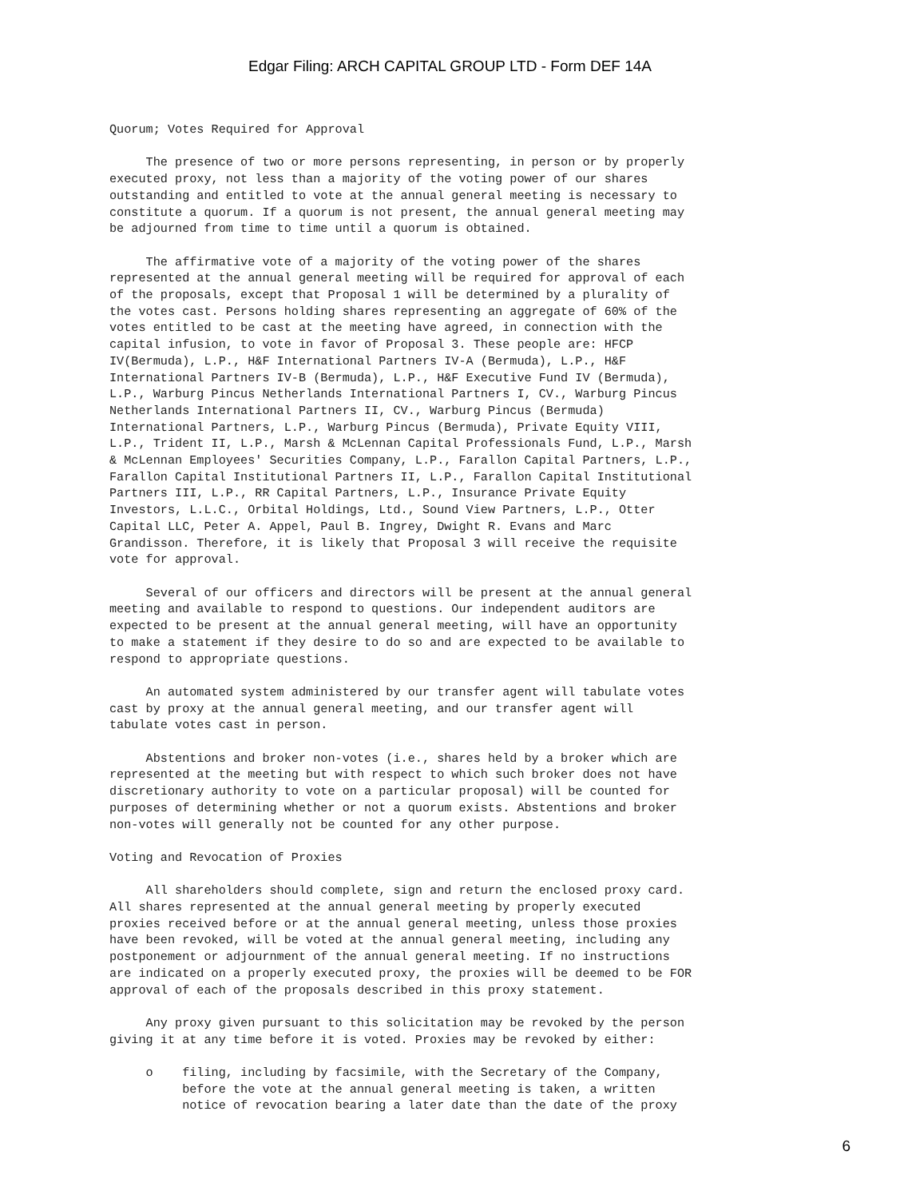Edgar Filing: ARCH CAPITAL GROUP LTD - Form DEF 14A
Quorum; Votes Required for Approval

     The presence of two or more persons representing, in person or by properly
executed proxy, not less than a majority of the voting power of our shares
outstanding and entitled to vote at the annual general meeting is necessary to
constitute a quorum. If a quorum is not present, the annual general meeting may
be adjourned from time to time until a quorum is obtained.

     The affirmative vote of a majority of the voting power of the shares
represented at the annual general meeting will be required for approval of each
of the proposals, except that Proposal 1 will be determined by a plurality of
the votes cast. Persons holding shares representing an aggregate of 60% of the
votes entitled to be cast at the meeting have agreed, in connection with the
capital infusion, to vote in favor of Proposal 3. These people are: HFCP
IV(Bermuda), L.P., H&F International Partners IV-A (Bermuda), L.P., H&F
International Partners IV-B (Bermuda), L.P., H&F Executive Fund IV (Bermuda),
L.P., Warburg Pincus Netherlands International Partners I, CV., Warburg Pincus
Netherlands International Partners II, CV., Warburg Pincus (Bermuda)
International Partners, L.P., Warburg Pincus (Bermuda), Private Equity VIII,
L.P., Trident II, L.P., Marsh & McLennan Capital Professionals Fund, L.P., Marsh
& McLennan Employees' Securities Company, L.P., Farallon Capital Partners, L.P.,
Farallon Capital Institutional Partners II, L.P., Farallon Capital Institutional
Partners III, L.P., RR Capital Partners, L.P., Insurance Private Equity
Investors, L.L.C., Orbital Holdings, Ltd., Sound View Partners, L.P., Otter
Capital LLC, Peter A. Appel, Paul B. Ingrey, Dwight R. Evans and Marc
Grandisson. Therefore, it is likely that Proposal 3 will receive the requisite
vote for approval.

     Several of our officers and directors will be present at the annual general
meeting and available to respond to questions. Our independent auditors are
expected to be present at the annual general meeting, will have an opportunity
to make a statement if they desire to do so and are expected to be available to
respond to appropriate questions.

     An automated system administered by our transfer agent will tabulate votes
cast by proxy at the annual general meeting, and our transfer agent will
tabulate votes cast in person.

     Abstentions and broker non-votes (i.e., shares held by a broker which are
represented at the meeting but with respect to which such broker does not have
discretionary authority to vote on a particular proposal) will be counted for
purposes of determining whether or not a quorum exists. Abstentions and broker
non-votes will generally not be counted for any other purpose.

Voting and Revocation of Proxies

     All shareholders should complete, sign and return the enclosed proxy card.
All shares represented at the annual general meeting by properly executed
proxies received before or at the annual general meeting, unless those proxies
have been revoked, will be voted at the annual general meeting, including any
postponement or adjournment of the annual general meeting. If no instructions
are indicated on a properly executed proxy, the proxies will be deemed to be FOR
approval of each of the proposals described in this proxy statement.

     Any proxy given pursuant to this solicitation may be revoked by the person
giving it at any time before it is voted. Proxies may be revoked by either:

     o    filing, including by facsimile, with the Secretary of the Company,
          before the vote at the annual general meeting is taken, a written
          notice of revocation bearing a later date than the date of the proxy
6